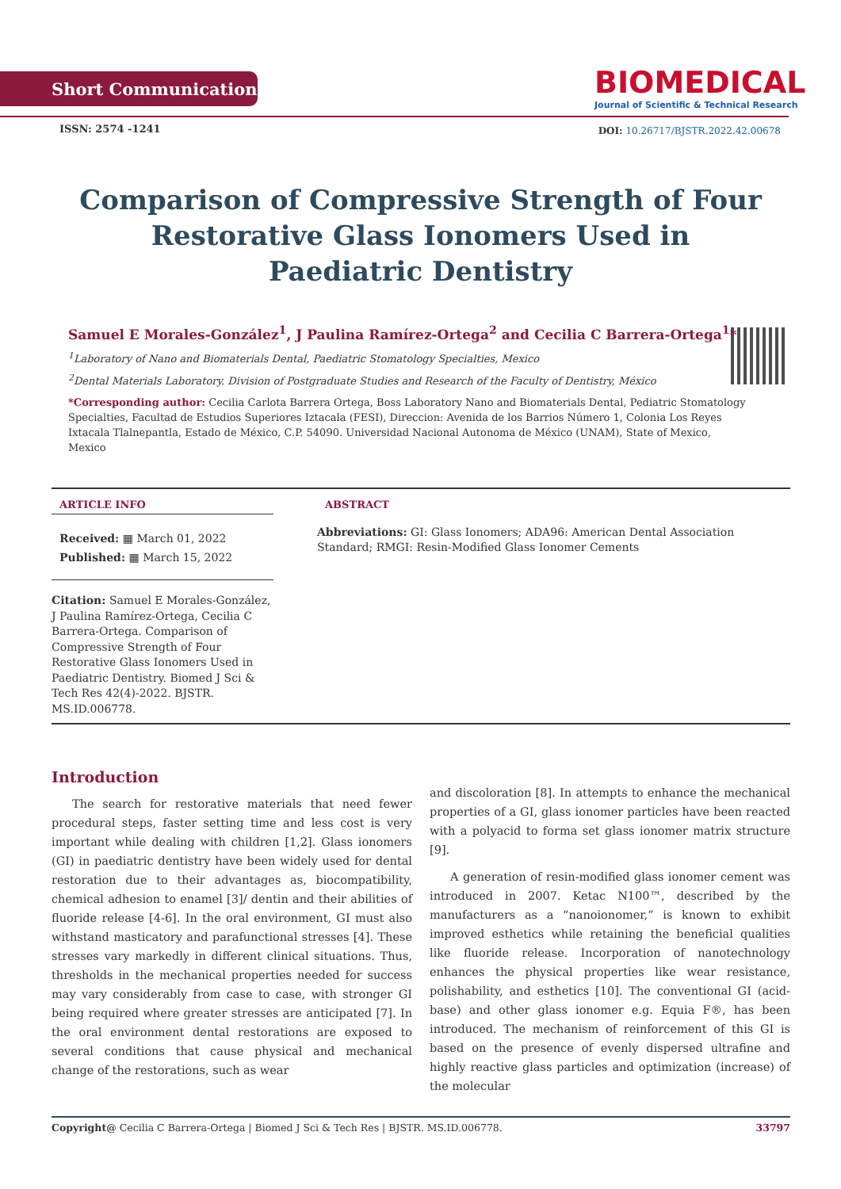Short Communication
BIOMEDICAL
Journal of Scientific & Technical Research
ISSN: 2574 -1241
DOI: 10.26717/BJSTR.2022.42.00678
Comparison of Compressive Strength of Four Restorative Glass Ionomers Used in Paediatric Dentistry
Samuel E Morales-González<sup>1</sup>, J Paulina Ramírez-Ortega<sup>2</sup> and Cecilia C Barrera-Ortega<sup>1</sup>*
<sup>1</sup> Laboratory of Nano and Biomaterials Dental, Paediatric Stomatology Specialties, Mexico
<sup>2</sup> Dental Materials Laboratory. Division of Postgraduate Studies and Research of the Faculty of Dentistry, México
*Corresponding author: Cecilia Carlota Barrera Ortega, Boss Laboratory Nano and Biomaterials Dental, Pediatric Stomatology Specialties, Facultad de Estudios Superiores Iztacala (FESI), Direccion: Avenida de los Barrios Número 1, Colonia Los Reyes Ixtacala Tlalnepantla, Estado de México, C.P. 54090. Universidad Nacional Autonoma de México (UNAM), State of Mexico, Mexico
ARTICLE INFO
Received: ▦ March 01, 2022
Published: ▦ March 15, 2022
Citation: Samuel E Morales-González, J Paulina Ramírez-Ortega, Cecilia C Barrera-Ortega. Comparison of Compressive Strength of Four Restorative Glass Ionomers Used in Paediatric Dentistry. Biomed J Sci & Tech Res 42(4)-2022. BJSTR. MS.ID.006778.
ABSTRACT
Abbreviations: GI: Glass Ionomers; ADA96: American Dental Association Standard; RMGI: Resin-Modified Glass Ionomer Cements
Introduction
The search for restorative materials that need fewer procedural steps, faster setting time and less cost is very important while dealing with children [1,2]. Glass ionomers (GI) in paediatric dentistry have been widely used for dental restoration due to their advantages as, biocompatibility, chemical adhesion to enamel [3]/ dentin and their abilities of fluoride release [4-6]. In the oral environment, GI must also withstand masticatory and parafunctional stresses [4]. These stresses vary markedly in different clinical situations. Thus, thresholds in the mechanical properties needed for success may vary considerably from case to case, with stronger GI being required where greater stresses are anticipated [7]. In the oral environment dental restorations are exposed to several conditions that cause physical and mechanical change of the restorations, such as wear
and discoloration [8]. In attempts to enhance the mechanical properties of a GI, glass ionomer particles have been reacted with a polyacid to forma set glass ionomer matrix structure [9].
A generation of resin-modified glass ionomer cement was introduced in 2007. Ketac N100™, described by the manufacturers as a “nanoionomer,” is known to exhibit improved esthetics while retaining the beneficial qualities like fluoride release. Incorporation of nanotechnology enhances the physical properties like wear resistance, polishability, and esthetics [10]. The conventional GI (acid-base) and other glass ionomer e.g. Equia F®, has been introduced. The mechanism of reinforcement of this GI is based on the presence of evenly dispersed ultrafine and highly reactive glass particles and optimization (increase) of the molecular
Copyright@ Cecilia C Barrera-Ortega | Biomed J Sci & Tech Res | BJSTR. MS.ID.006778. 33797